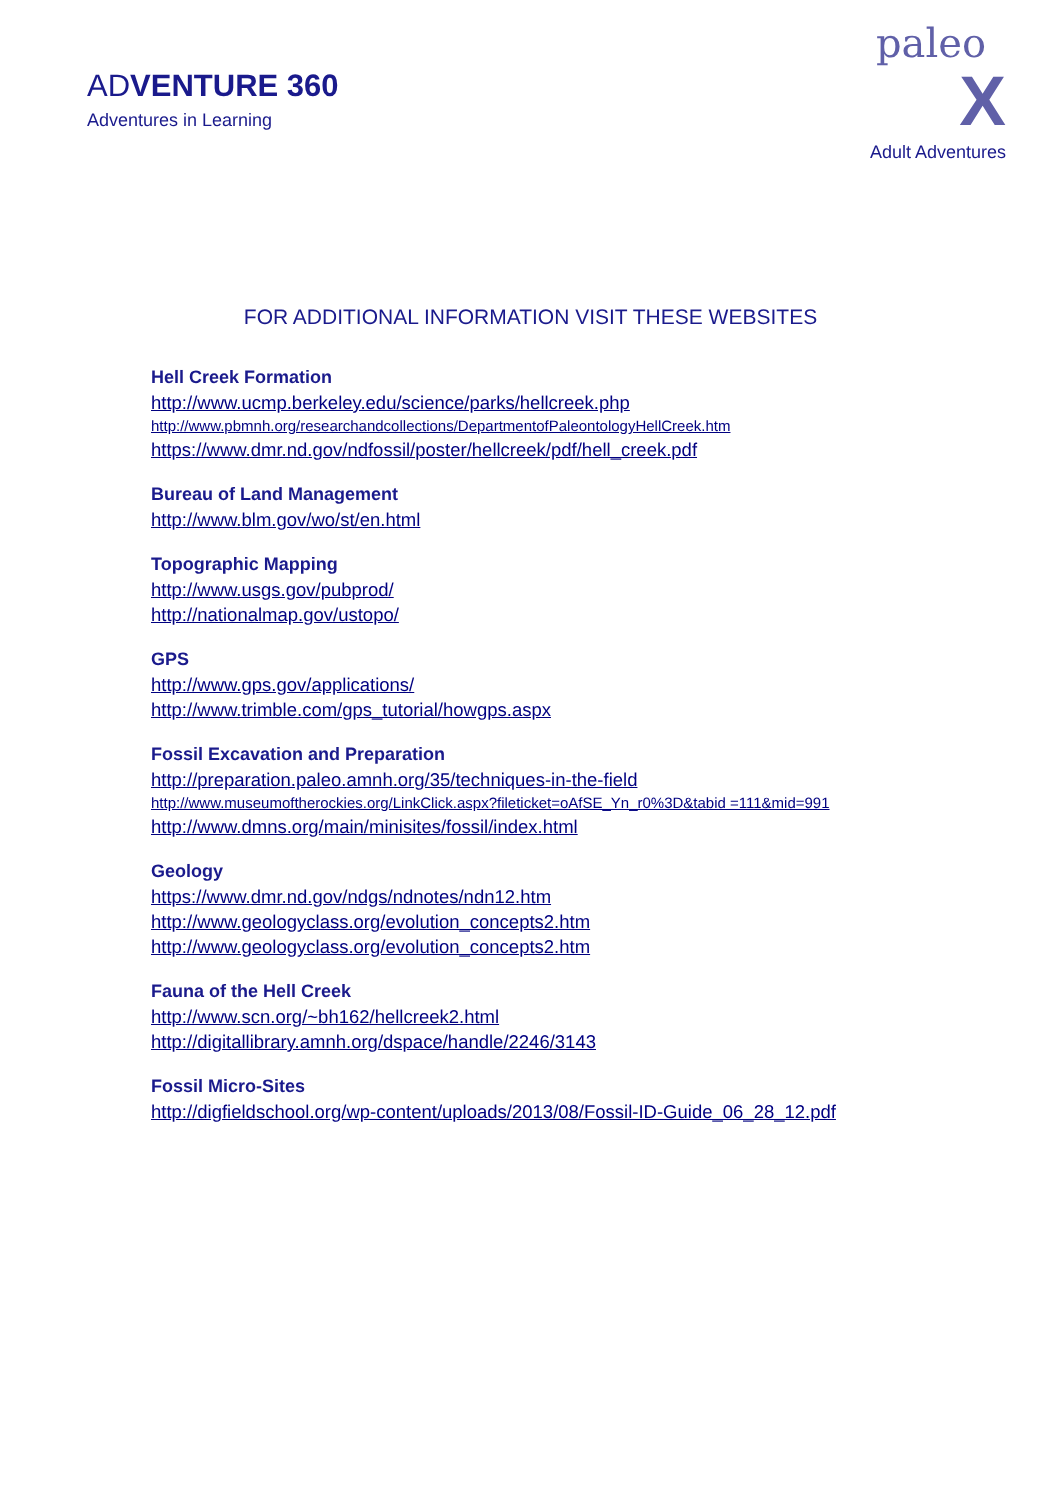ADVENTURE 360
Adventures in Learning
paleo
X
Adult Adventures
FOR ADDITIONAL INFORMATION VISIT THESE WEBSITES
Hell Creek Formation
http://www.ucmp.berkeley.edu/science/parks/hellcreek.php
http://www.pbmnh.org/researchandcollections/DepartmentofPaleontologyHellCreek.htm
https://www.dmr.nd.gov/ndfossil/poster/hellcreek/pdf/hell_creek.pdf
Bureau of Land Management
http://www.blm.gov/wo/st/en.html
Topographic Mapping
http://www.usgs.gov/pubprod/
http://nationalmap.gov/ustopo/
GPS
http://www.gps.gov/applications/
http://www.trimble.com/gps_tutorial/howgps.aspx
Fossil Excavation and Preparation
http://preparation.paleo.amnh.org/35/techniques-in-the-field
http://www.museumoftherockies.org/LinkClick.aspx?fileticket=oAfSE_Yn_r0%3D&tabid =111&mid=991
http://www.dmns.org/main/minisites/fossil/index.html
Geology
https://www.dmr.nd.gov/ndgs/ndnotes/ndn12.htm
http://www.geologyclass.org/evolution_concepts2.htm
http://www.geologyclass.org/evolution_concepts2.htm
Fauna of the Hell Creek
http://www.scn.org/~bh162/hellcreek2.html
http://digitallibrary.amnh.org/dspace/handle/2246/3143
Fossil Micro-Sites
http://digfieldschool.org/wp-content/uploads/2013/08/Fossil-ID-Guide_06_28_12.pdf